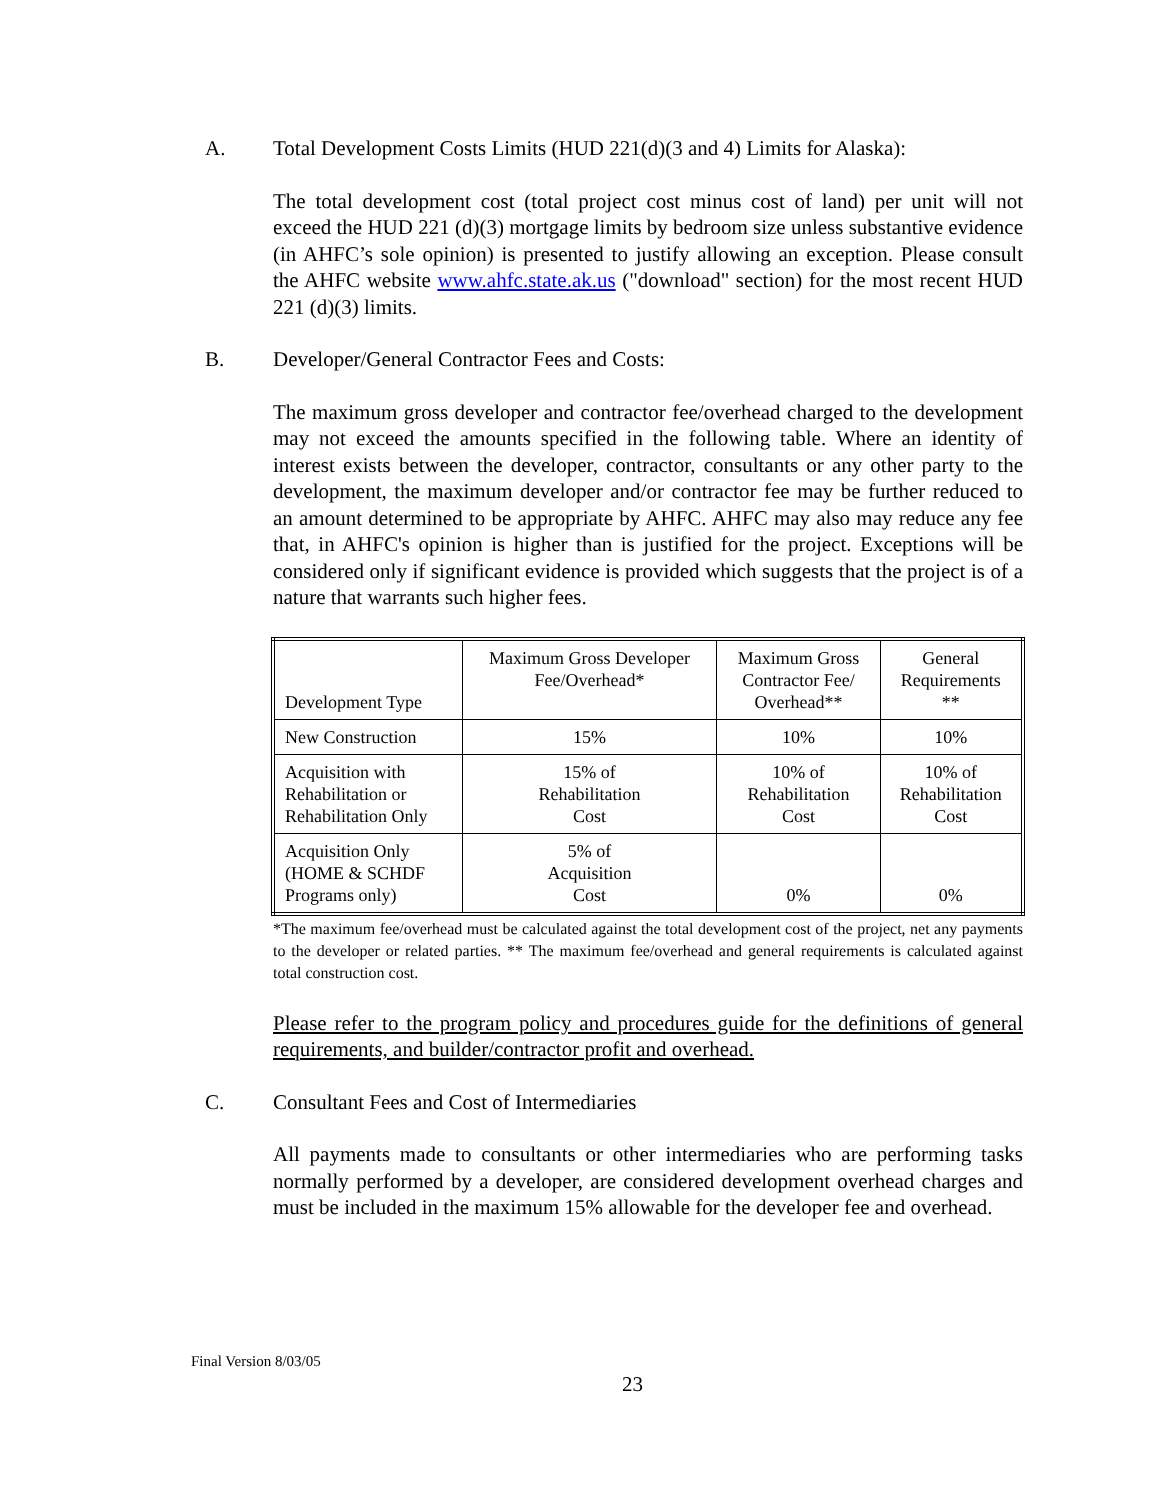A. Total Development Costs Limits (HUD 221(d)(3 and 4) Limits for Alaska):
The total development cost (total project cost minus cost of land) per unit will not exceed the HUD 221 (d)(3) mortgage limits by bedroom size unless substantive evidence (in AHFC’s sole opinion) is presented to justify allowing an exception. Please consult the AHFC website www.ahfc.state.ak.us ("download" section) for the most recent HUD 221 (d)(3) limits.
B. Developer/General Contractor Fees and Costs:
The maximum gross developer and contractor fee/overhead charged to the development may not exceed the amounts specified in the following table. Where an identity of interest exists between the developer, contractor, consultants or any other party to the development, the maximum developer and/or contractor fee may be further reduced to an amount determined to be appropriate by AHFC. AHFC may also may reduce any fee that, in AHFC's opinion is higher than is justified for the project. Exceptions will be considered only if significant evidence is provided which suggests that the project is of a nature that warrants such higher fees.
| Development Type | Maximum Gross Developer Fee/Overhead* | Maximum Gross Contractor Fee/ Overhead** | General Requirements ** |
| New Construction | 15% | 10% | 10% |
| Acquisition with Rehabilitation or Rehabilitation Only | 15% of Rehabilitation Cost | 10% of Rehabilitation Cost | 10% of Rehabilitation Cost |
| Acquisition Only (HOME & SCHDF Programs only) | 5% of Acquisition Cost | 0% | 0% |
*The maximum fee/overhead must be calculated against the total development cost of the project, net any payments to the developer or related parties. ** The maximum fee/overhead and general requirements is calculated against total construction cost.
Please refer to the program policy and procedures guide for the definitions of general requirements, and builder/contractor profit and overhead.
C. Consultant Fees and Cost of Intermediaries
All payments made to consultants or other intermediaries who are performing tasks normally performed by a developer, are considered development overhead charges and must be included in the maximum 15% allowable for the developer fee and overhead.
Final Version 8/03/05
23